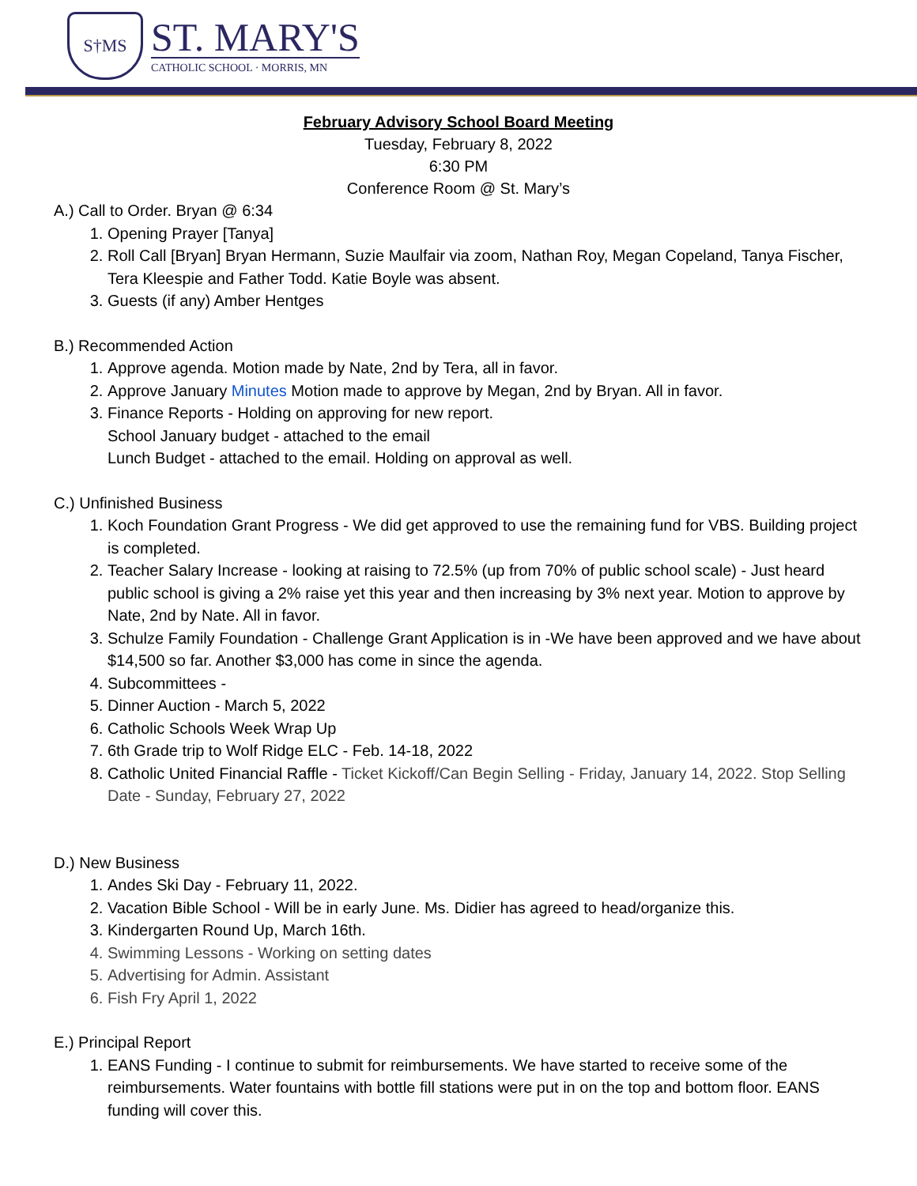S†MS
ST. MARY'S
CATHOLIC SCHOOL · MORRIS, MN
February Advisory School Board Meeting
Tuesday, February 8, 2022
6:30 PM
Conference Room @ St. Mary’s
A.) Call to Order. Bryan @ 6:34
1. Opening Prayer [Tanya]
2. Roll Call [Bryan] Bryan Hermann, Suzie Maulfair via zoom, Nathan Roy, Megan Copeland, Tanya Fischer, Tera Kleespie and Father Todd. Katie Boyle was absent.
3. Guests (if any) Amber Hentges
B.) Recommended Action
1. Approve agenda. Motion made by Nate, 2nd by Tera, all in favor.
2. Approve January Minutes Motion made to approve by Megan, 2nd by Bryan. All in favor.
3. Finance Reports - Holding on approving for new report.
School January budget - attached to the email
Lunch Budget - attached to the email. Holding on approval as well.
C.) Unfinished Business
1. Koch Foundation Grant Progress - We did get approved to use the remaining fund for VBS. Building project is completed.
2. Teacher Salary Increase - looking at raising to 72.5% (up from 70% of public school scale) - Just heard public school is giving a 2% raise yet this year and then increasing by 3% next year. Motion to approve by Nate, 2nd by Nate. All in favor.
3. Schulze Family Foundation - Challenge Grant Application is in -We have been approved and we have about $14,500 so far. Another $3,000 has come in since the agenda.
4. Subcommittees -
5. Dinner Auction - March 5, 2022
6. Catholic Schools Week Wrap Up
7. 6th Grade trip to Wolf Ridge ELC - Feb. 14-18, 2022
8. Catholic United Financial Raffle - Ticket Kickoff/Can Begin Selling - Friday, January 14, 2022. Stop Selling Date - Sunday, February 27, 2022
D.) New Business
1. Andes Ski Day - February 11, 2022.
2. Vacation Bible School - Will be in early June. Ms. Didier has agreed to head/organize this.
3. Kindergarten Round Up, March 16th.
4. Swimming Lessons - Working on setting dates
5. Advertising for Admin. Assistant
6. Fish Fry April 1, 2022
E.) Principal Report
1. EANS Funding - I continue to submit for reimbursements. We have started to receive some of the reimbursements. Water fountains with bottle fill stations were put in on the top and bottom floor. EANS funding will cover this.